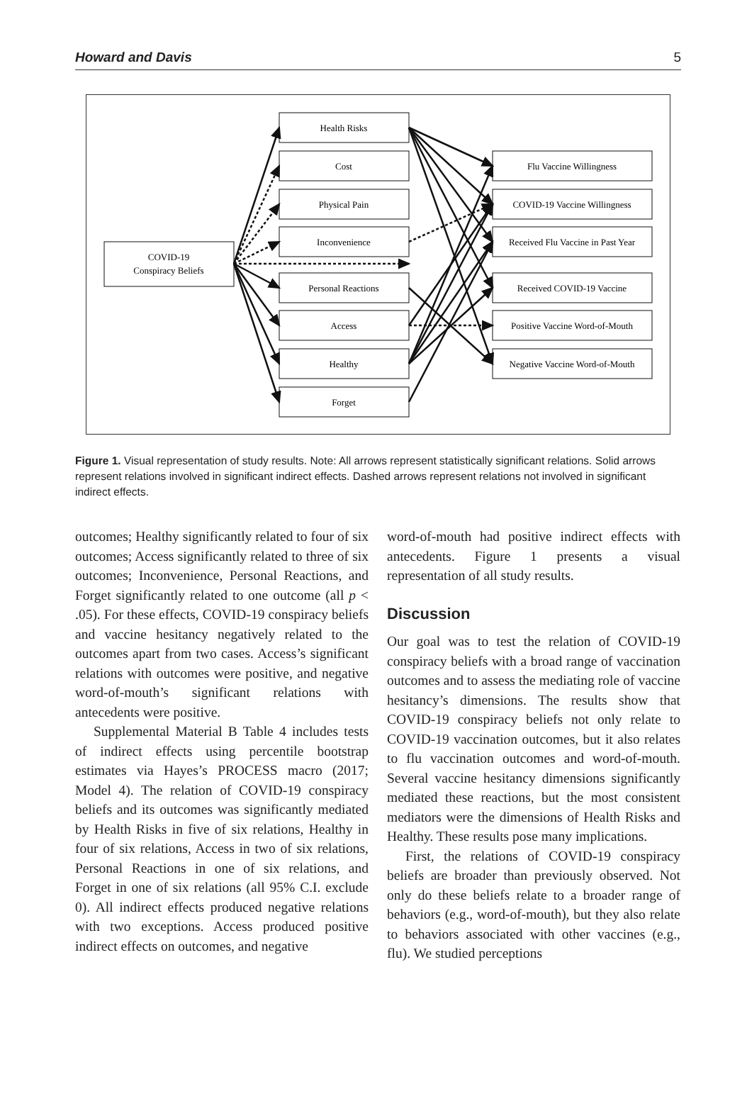Howard and Davis 5
COVID-19
Conspiracy Beliefs
Health Risks
Cost
Physical Pain
Inconvenience
Personal Reactions
Access
Healthy
Forget
Flu Vaccine Willingness
COVID-19 Vaccine Willingness
Received Flu Vaccine in Past Year
Received COVID-19 Vaccine
Positive Vaccine Word-of-Mouth
Negative Vaccine Word-of-Mouth
Figure 1. Visual representation of study results. Note: All arrows represent statistically significant relations. Solid arrows represent relations involved in significant indirect effects. Dashed arrows represent relations not involved in significant indirect effects.
outcomes; Healthy significantly related to four of six outcomes; Access significantly related to three of six outcomes; Inconvenience, Personal Reactions, and Forget significantly related to one outcome (all p < .05). For these effects, COVID-19 conspiracy beliefs and vaccine hesitancy negatively related to the outcomes apart from two cases. Access’s significant relations with outcomes were positive, and negative word-of-mouth’s significant relations with antecedents were positive.
Supplemental Material B Table 4 includes tests of indirect effects using percentile bootstrap estimates via Hayes’s PROCESS macro (2017; Model 4). The relation of COVID-19 conspiracy beliefs and its outcomes was significantly mediated by Health Risks in five of six relations, Healthy in four of six relations, Access in two of six relations, Personal Reactions in one of six relations, and Forget in one of six relations (all 95% C.I. exclude 0). All indirect effects produced negative relations with two exceptions. Access produced positive indirect effects on outcomes, and negative
word-of-mouth had positive indirect effects with antecedents. Figure 1 presents a visual representation of all study results.
Discussion
Our goal was to test the relation of COVID-19 conspiracy beliefs with a broad range of vaccination outcomes and to assess the mediating role of vaccine hesitancy’s dimensions. The results show that COVID-19 conspiracy beliefs not only relate to COVID-19 vaccination outcomes, but it also relates to flu vaccination outcomes and word-of-mouth. Several vaccine hesitancy dimensions significantly mediated these reactions, but the most consistent mediators were the dimensions of Health Risks and Healthy. These results pose many implications.
First, the relations of COVID-19 conspiracy beliefs are broader than previously observed. Not only do these beliefs relate to a broader range of behaviors (e.g., word-of-mouth), but they also relate to behaviors associated with other vaccines (e.g., flu). We studied perceptions